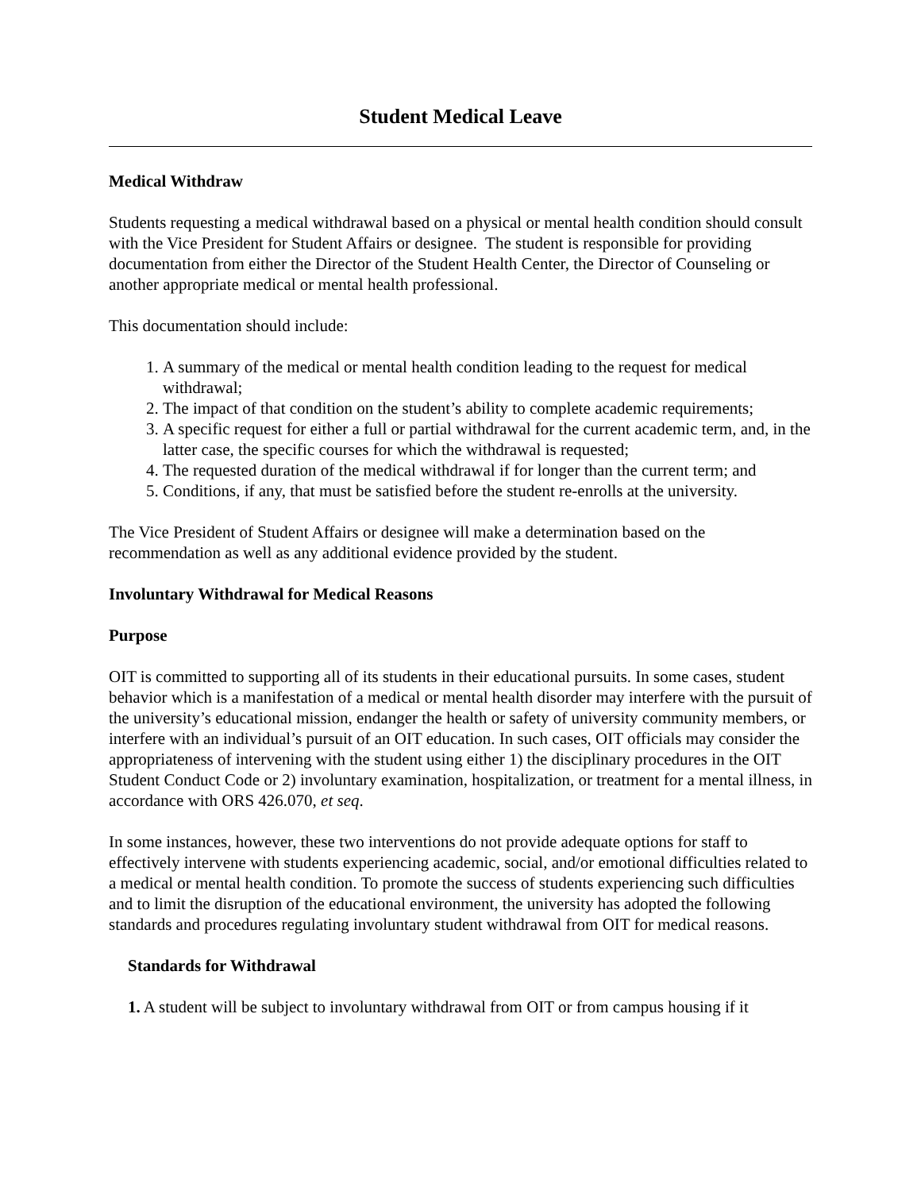Student Medical Leave
Medical Withdraw
Students requesting a medical withdrawal based on a physical or mental health condition should consult with the Vice President for Student Affairs or designee. The student is responsible for providing documentation from either the Director of the Student Health Center, the Director of Counseling or another appropriate medical or mental health professional.
This documentation should include:
1. A summary of the medical or mental health condition leading to the request for medical withdrawal;
2. The impact of that condition on the student’s ability to complete academic requirements;
3. A specific request for either a full or partial withdrawal for the current academic term, and, in the latter case, the specific courses for which the withdrawal is requested;
4. The requested duration of the medical withdrawal if for longer than the current term; and
5. Conditions, if any, that must be satisfied before the student re-enrolls at the university.
The Vice President of Student Affairs or designee will make a determination based on the recommendation as well as any additional evidence provided by the student.
Involuntary Withdrawal for Medical Reasons
Purpose
OIT is committed to supporting all of its students in their educational pursuits. In some cases, student behavior which is a manifestation of a medical or mental health disorder may interfere with the pursuit of the university’s educational mission, endanger the health or safety of university community members, or interfere with an individual’s pursuit of an OIT education. In such cases, OIT officials may consider the appropriateness of intervening with the student using either 1) the disciplinary procedures in the OIT Student Conduct Code or 2) involuntary examination, hospitalization, or treatment for a mental illness, in accordance with ORS 426.070, et seq.
In some instances, however, these two interventions do not provide adequate options for staff to effectively intervene with students experiencing academic, social, and/or emotional difficulties related to a medical or mental health condition. To promote the success of students experiencing such difficulties and to limit the disruption of the educational environment, the university has adopted the following standards and procedures regulating involuntary student withdrawal from OIT for medical reasons.
Standards for Withdrawal
1. A student will be subject to involuntary withdrawal from OIT or from campus housing if it